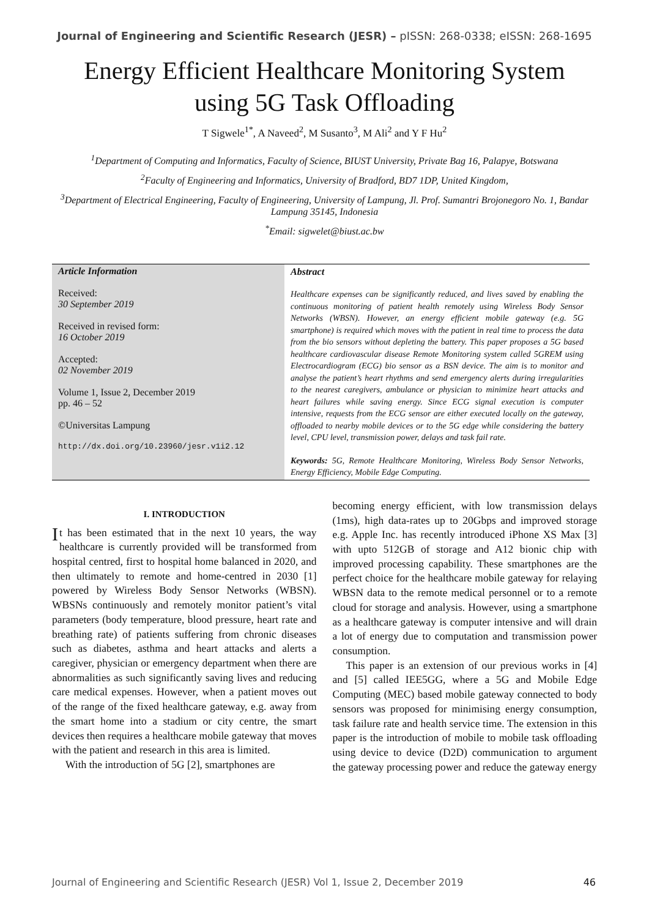Journal of Engineering and Scientific Research (JESR) – pISSN: 268-0338; eISSN: 268-1695
Energy Efficient Healthcare Monitoring System
using 5G Task Offloading
T Sigwele<sup>1*</sup>, A Naveed<sup>2</sup>, M Susanto<sup>3</sup>, M Ali<sup>2</sup> and Y F Hu<sup>2</sup>
<sup>1</sup> Department of Computing and Informatics, Faculty of Science, BIUST University, Private Bag 16, Palapye, Botswana
<sup>2</sup> Faculty of Engineering and Informatics, University of Bradford, BD7 1DP, United Kingdom,
<sup>3</sup> Department of Electrical Engineering, Faculty of Engineering, University of Lampung, Jl. Prof. Sumantri Brojonegoro No. 1, Bandar Lampung 35145, Indonesia
<sup>*</sup> Email: sigwelet@biust.ac.bw
Article Information
Received:
30 September 2019
Received in revised form:
16 October 2019
Accepted:
02 November 2019
Volume 1, Issue 2, December 2019
pp. 46 – 52
©Universitas Lampung
http://dx.doi.org/10.23960/jesr.v1i2.12
Abstract
Healthcare expenses can be significantly reduced, and lives saved by enabling the continuous monitoring of patient health remotely using Wireless Body Sensor Networks (WBSN). However, an energy efficient mobile gateway (e.g. 5G smartphone) is required which moves with the patient in real time to process the data from the bio sensors without depleting the battery. This paper proposes a 5G based healthcare cardiovascular disease Remote Monitoring system called 5GREM using Electrocardiogram (ECG) bio sensor as a BSN device. The aim is to monitor and analyse the patient’s heart rhythms and send emergency alerts during irregularities to the nearest caregivers, ambulance or physician to minimize heart attacks and heart failures while saving energy. Since ECG signal execution is computer intensive, requests from the ECG sensor are either executed locally on the gateway, offloaded to nearby mobile devices or to the 5G edge while considering the battery level, CPU level, transmission power, delays and task fail rate.
Keywords: 5G, Remote Healthcare Monitoring, Wireless Body Sensor Networks, Energy Efficiency, Mobile Edge Computing.
I. INTRODUCTION
It has been estimated that in the next 10 years, the way healthcare is currently provided will be transformed from hospital centred, first to hospital home balanced in 2020, and then ultimately to remote and home-centred in 2030 [1] powered by Wireless Body Sensor Networks (WBSN). WBSNs continuously and remotely monitor patient’s vital parameters (body temperature, blood pressure, heart rate and breathing rate) of patients suffering from chronic diseases such as diabetes, asthma and heart attacks and alerts a caregiver, physician or emergency department when there are abnormalities as such significantly saving lives and reducing care medical expenses. However, when a patient moves out of the range of the fixed healthcare gateway, e.g. away from the smart home into a stadium or city centre, the smart devices then requires a healthcare mobile gateway that moves with the patient and research in this area is limited.
With the introduction of 5G [2], smartphones are
becoming energy efficient, with low transmission delays (1ms), high data-rates up to 20Gbps and improved storage e.g. Apple Inc. has recently introduced iPhone XS Max [3] with upto 512GB of storage and A12 bionic chip with improved processing capability. These smartphones are the perfect choice for the healthcare mobile gateway for relaying WBSN data to the remote medical personnel or to a remote cloud for storage and analysis. However, using a smartphone as a healthcare gateway is computer intensive and will drain a lot of energy due to computation and transmission power consumption.
This paper is an extension of our previous works in [4] and [5] called IEE5GG, where a 5G and Mobile Edge Computing (MEC) based mobile gateway connected to body sensors was proposed for minimising energy consumption, task failure rate and health service time. The extension in this paper is the introduction of mobile to mobile task offloading using device to device (D2D) communication to argument the gateway processing power and reduce the gateway energy
Journal of Engineering and Scientific Research (JESR) Vol 1, Issue 2, December 2019 46